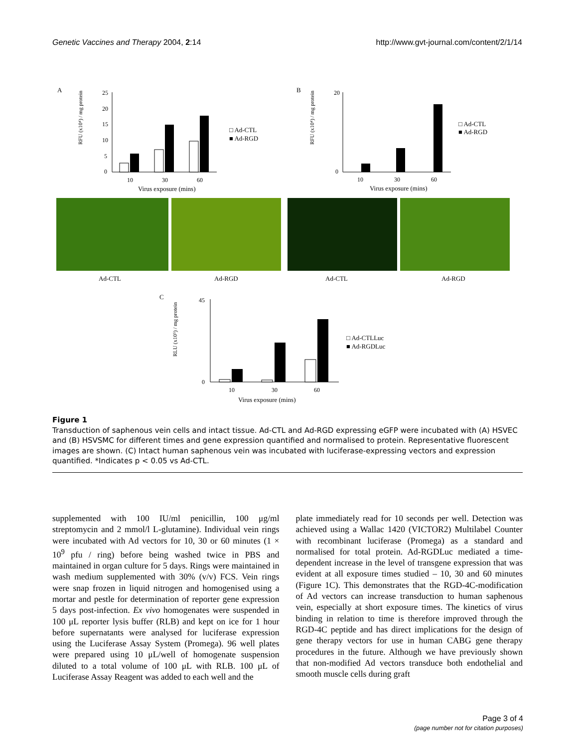Genetic Vaccines and Therapy 2004, 2:14
http://www.gvt-journal.com/content/2/1/14
A
25
20
15
10
5
0
RFU (x10⁴) / mg protein
10
30
60
Virus exposure (mins)
□ Ad-CTL
■ Ad-RGD
B
20
0
RFU (x10⁴) / mg protein
10
30
60
Virus exposure (mins)
□ Ad-CTL
■ Ad-RGD
Ad-CTL
Ad-RGD
Ad-CTL
Ad-RGD
C
45
0
RLU (x10⁵) / mg protein
10
30
60
Virus exposure (mins)
□ Ad-CTLLuc
■ Ad-RGDLuc
Figure 1
Transduction of saphenous vein cells and intact tissue. Ad-CTL and Ad-RGD expressing eGFP were incubated with (A) HSVEC and (B) HSVSMC for different times and gene expression quantified and normalised to protein. Representative fluorescent images are shown. (C) Intact human saphenous vein was incubated with luciferase-expressing vectors and expression quantified. *Indicates p < 0.05 vs Ad-CTL.
supplemented with 100 IU/ml penicillin, 100 μg/ml streptomycin and 2 mmol/l L-glutamine). Individual vein rings were incubated with Ad vectors for 10, 30 or 60 minutes (1 × 10<sup>9</sup> pfu / ring) before being washed twice in PBS and maintained in organ culture for 5 days. Rings were maintained in wash medium supplemented with 30% (v/v) FCS. Vein rings were snap frozen in liquid nitrogen and homogenised using a mortar and pestle for determination of reporter gene expression 5 days post-infection. Ex vivo homogenates were suspended in 100 μL reporter lysis buffer (RLB) and kept on ice for 1 hour before supernatants were analysed for luciferase expression using the Luciferase Assay System (Promega). 96 well plates were prepared using 10 μL/well of homogenate suspension diluted to a total volume of 100 μL with RLB. 100 μL of Luciferase Assay Reagent was added to each well and the
plate immediately read for 10 seconds per well. Detection was achieved using a Wallac 1420 (VICTOR2) Multilabel Counter with recombinant luciferase (Promega) as a standard and normalised for total protein. Ad-RGDLuc mediated a time-dependent increase in the level of transgene expression that was evident at all exposure times studied – 10, 30 and 60 minutes (Figure 1C). This demonstrates that the RGD-4C-modification of Ad vectors can increase transduction to human saphenous vein, especially at short exposure times. The kinetics of virus binding in relation to time is therefore improved through the RGD-4C peptide and has direct implications for the design of gene therapy vectors for use in human CABG gene therapy procedures in the future. Although we have previously shown that non-modified Ad vectors transduce both endothelial and smooth muscle cells during graft
Page 3 of 4
(page number not for citation purposes)